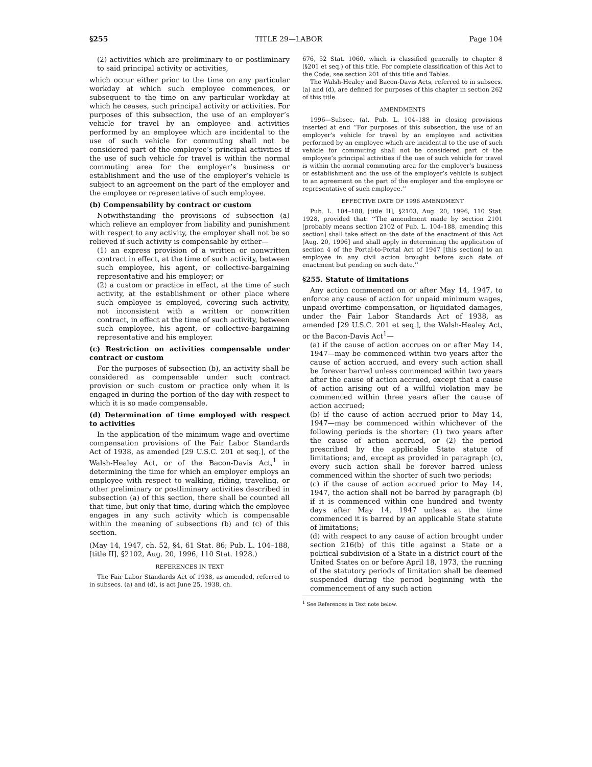§255 TITLE 29—LABOR Page 104
(2) activities which are preliminary to or postliminary to said principal activity or activities,
which occur either prior to the time on any particular workday at which such employee commences, or subsequent to the time on any particular workday at which he ceases, such principal activity or activities. For purposes of this subsection, the use of an employer’s vehicle for travel by an employee and activities performed by an employee which are incidental to the use of such vehicle for commuting shall not be considered part of the employee’s principal activities if the use of such vehicle for travel is within the normal commuting area for the employer’s business or establishment and the use of the employer’s vehicle is subject to an agreement on the part of the employer and the employee or representative of such employee.
(b) Compensability by contract or custom
Notwithstanding the provisions of subsection (a) which relieve an employer from liability and punishment with respect to any activity, the employer shall not be so relieved if such activity is compensable by either—
(1) an express provision of a written or nonwritten contract in effect, at the time of such activity, between such employee, his agent, or collective-bargaining representative and his employer; or
(2) a custom or practice in effect, at the time of such activity, at the establishment or other place where such employee is employed, covering such activity, not inconsistent with a written or nonwritten contract, in effect at the time of such activity, between such employee, his agent, or collective-bargaining representative and his employer.
(c) Restriction on activities compensable under contract or custom
For the purposes of subsection (b), an activity shall be considered as compensable under such contract provision or such custom or practice only when it is engaged in during the portion of the day with respect to which it is so made compensable.
(d) Determination of time employed with respect to activities
In the application of the minimum wage and overtime compensation provisions of the Fair Labor Standards Act of 1938, as amended [29 U.S.C. 201 et seq.], of the Walsh-Healey Act, or of the Bacon-Davis Act,<sup>1</sup> in determining the time for which an employer employs an employee with respect to walking, riding, traveling, or other preliminary or postliminary activities described in subsection (a) of this section, there shall be counted all that time, but only that time, during which the employee engages in any such activity which is compensable within the meaning of subsections (b) and (c) of this section.
(May 14, 1947, ch. 52, §4, 61 Stat. 86; Pub. L. 104–188, [title II], §2102, Aug. 20, 1996, 110 Stat. 1928.)
REFERENCES IN TEXT
The Fair Labor Standards Act of 1938, as amended, referred to in subsecs. (a) and (d), is act June 25, 1938, ch.
676, 52 Stat. 1060, which is classified generally to chapter 8 (§201 et seq.) of this title. For complete classification of this Act to the Code, see section 201 of this title and Tables.
The Walsh-Healey and Bacon-Davis Acts, referred to in subsecs. (a) and (d), are defined for purposes of this chapter in section 262 of this title.
AMENDMENTS
1996—Subsec. (a). Pub. L. 104–188 in closing provisions inserted at end ‘‘For purposes of this subsection, the use of an employer’s vehicle for travel by an employee and activities performed by an employee which are incidental to the use of such vehicle for commuting shall not be considered part of the employee’s principal activities if the use of such vehicle for travel is within the normal commuting area for the employer’s business or establishment and the use of the employer’s vehicle is subject to an agreement on the part of the employer and the employee or representative of such employee.’’
EFFECTIVE DATE OF 1996 AMENDMENT
Pub. L. 104–188, [title II], §2103, Aug. 20, 1996, 110 Stat. 1928, provided that: ‘‘The amendment made by section 2101 [probably means section 2102 of Pub. L. 104–188, amending this section] shall take effect on the date of the enactment of this Act [Aug. 20, 1996] and shall apply in determining the application of section 4 of the Portal-to-Portal Act of 1947 [this section] to an employee in any civil action brought before such date of enactment but pending on such date.’’
§255. Statute of limitations
Any action commenced on or after May 14, 1947, to enforce any cause of action for unpaid minimum wages, unpaid overtime compensation, or liquidated damages, under the Fair Labor Standards Act of 1938, as amended [29 U.S.C. 201 et seq.], the Walsh-Healey Act, or the Bacon-Davis Act<sup>1</sup>—
(a) if the cause of action accrues on or after May 14, 1947—may be commenced within two years after the cause of action accrued, and every such action shall be forever barred unless commenced within two years after the cause of action accrued, except that a cause of action arising out of a willful violation may be commenced within three years after the cause of action accrued;
(b) if the cause of action accrued prior to May 14, 1947—may be commenced within whichever of the following periods is the shorter: (1) two years after the cause of action accrued, or (2) the period prescribed by the applicable State statute of limitations; and, except as provided in paragraph (c), every such action shall be forever barred unless commenced within the shorter of such two periods;
(c) if the cause of action accrued prior to May 14, 1947, the action shall not be barred by paragraph (b) if it is commenced within one hundred and twenty days after May 14, 1947 unless at the time commenced it is barred by an applicable State statute of limitations;
(d) with respect to any cause of action brought under section 216(b) of this title against a State or a political subdivision of a State in a district court of the United States on or before April 18, 1973, the running of the statutory periods of limitation shall be deemed suspended during the period beginning with the commencement of any such action
<sup>1</sup> See References in Text note below.